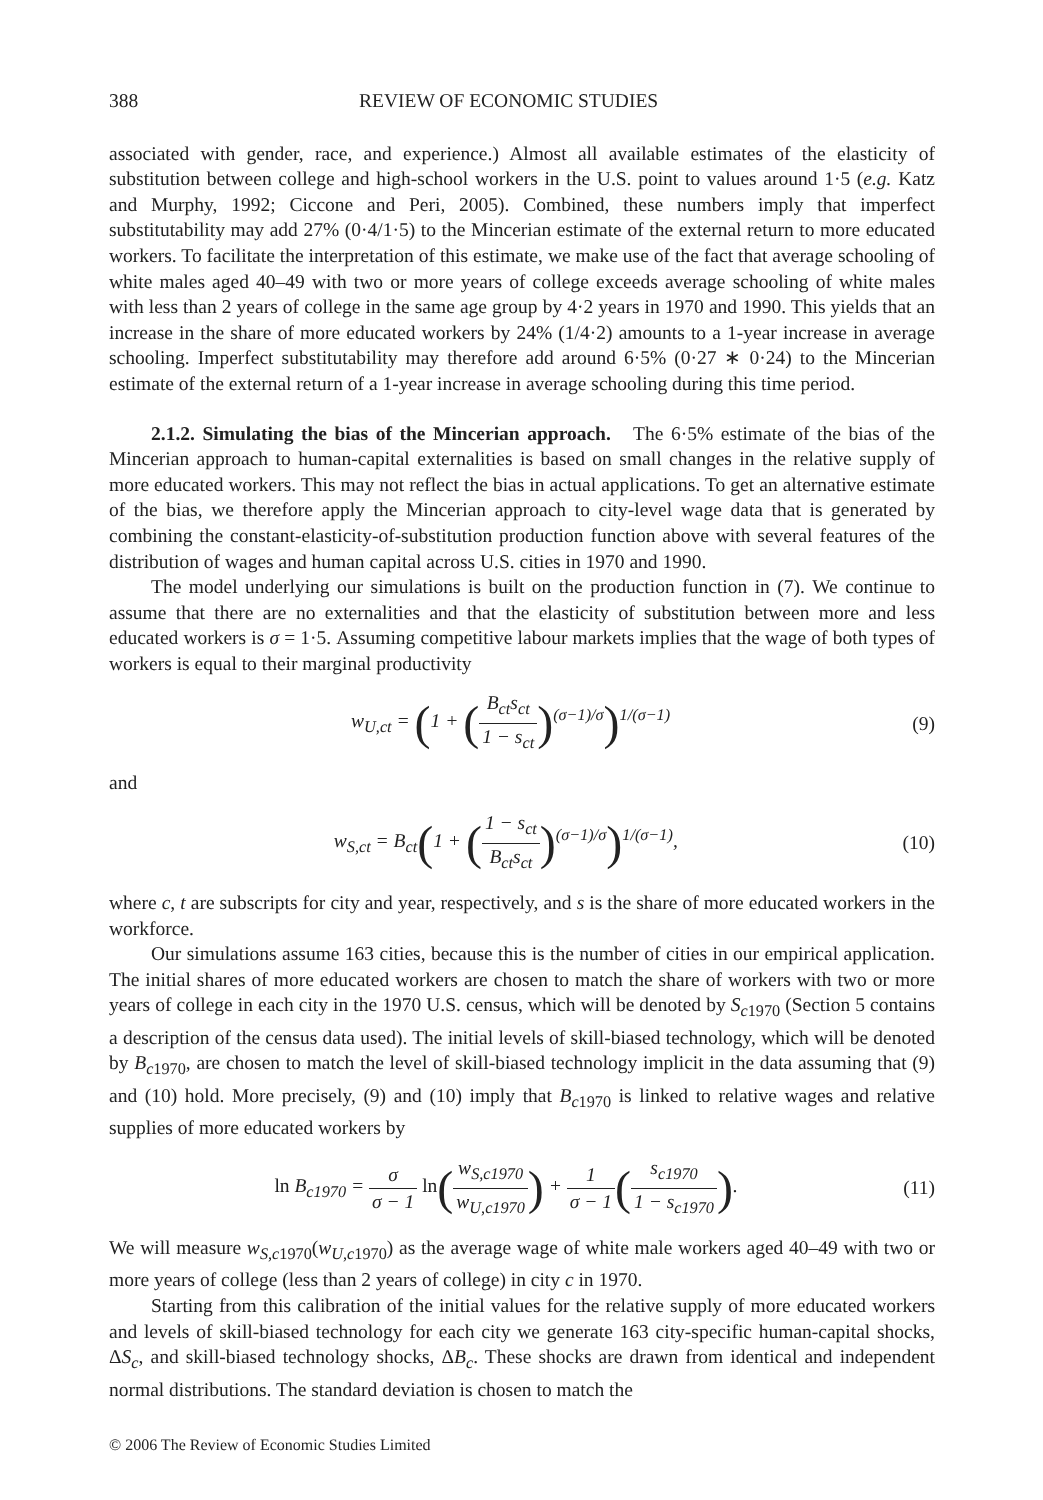388 REVIEW OF ECONOMIC STUDIES
associated with gender, race, and experience.) Almost all available estimates of the elasticity of substitution between college and high-school workers in the U.S. point to values around 1·5 (e.g. Katz and Murphy, 1992; Ciccone and Peri, 2005). Combined, these numbers imply that imperfect substitutability may add 27% (0·4/1·5) to the Mincerian estimate of the external return to more educated workers. To facilitate the interpretation of this estimate, we make use of the fact that average schooling of white males aged 40–49 with two or more years of college exceeds average schooling of white males with less than 2 years of college in the same age group by 4·2 years in 1970 and 1990. This yields that an increase in the share of more educated workers by 24% (1/4·2) amounts to a 1-year increase in average schooling. Imperfect substitutability may therefore add around 6·5% (0·27 ∗ 0·24) to the Mincerian estimate of the external return of a 1-year increase in average schooling during this time period.
2.1.2. Simulating the bias of the Mincerian approach. The 6·5% estimate of the bias of the Mincerian approach to human-capital externalities is based on small changes in the relative supply of more educated workers. This may not reflect the bias in actual applications. To get an alternative estimate of the bias, we therefore apply the Mincerian approach to city-level wage data that is generated by combining the constant-elasticity-of-substitution production function above with several features of the distribution of wages and human capital across U.S. cities in 1970 and 1990.
The model underlying our simulations is built on the production function in (7). We continue to assume that there are no externalities and that the elasticity of substitution between more and less educated workers is σ = 1·5. Assuming competitive labour markets implies that the wage of both types of workers is equal to their marginal productivity
w<sub>U,ct</sub> = (1 + (B<sub>ct</sub>s<sub>ct</sub> 1 − s<sub>ct</sub>)<sup>(σ−1)/σ</sup>)<sup>1/(σ−1)</sup> (9)
and
w<sub>S,ct</sub> = B<sub>ct</sub>(1 + (1 − s<sub>ct</sub> B<sub>ct</sub>s<sub>ct</sub>)<sup>(σ−1)/σ</sup>)<sup>1/(σ−1)</sup>, (10)
where c, t are subscripts for city and year, respectively, and s is the share of more educated workers in the workforce.
Our simulations assume 163 cities, because this is the number of cities in our empirical application. The initial shares of more educated workers are chosen to match the share of workers with two or more years of college in each city in the 1970 U.S. census, which will be denoted by S<sub>c1970</sub> (Section 5 contains a description of the census data used). The initial levels of skill-biased technology, which will be denoted by B<sub>c1970</sub>, are chosen to match the level of skill-biased technology implicit in the data assuming that (9) and (10) hold. More precisely, (9) and (10) imply that B<sub>c1970</sub> is linked to relative wages and relative supplies of more educated workers by
ln B<sub>c1970</sub> = σ σ − 1 ln(w<sub>S,c1970</sub> w<sub>U,c1970</sub>) + 1 σ − 1(s<sub>c1970</sub> 1 − s<sub>c1970</sub>). (11)
We will measure w<sub>S,c1970</sub>(w<sub>U,c1970</sub>) as the average wage of white male workers aged 40–49 with two or more years of college (less than 2 years of college) in city c in 1970.
Starting from this calibration of the initial values for the relative supply of more educated workers and levels of skill-biased technology for each city we generate 163 city-specific human-capital shocks, ΔS<sub>c</sub>, and skill-biased technology shocks, ΔB<sub>c</sub>. These shocks are drawn from identical and independent normal distributions. The standard deviation is chosen to match the
© 2006 The Review of Economic Studies Limited